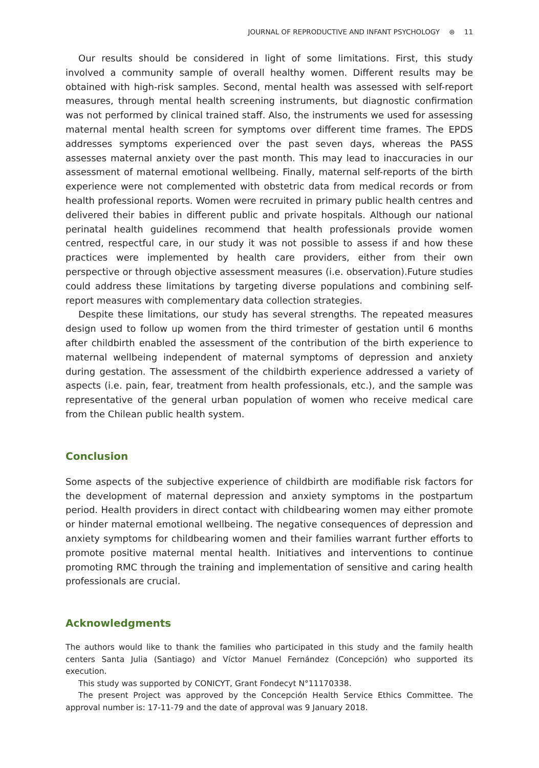JOURNAL OF REPRODUCTIVE AND INFANT PSYCHOLOGY ⊛ 11
Our results should be considered in light of some limitations. First, this study involved a community sample of overall healthy women. Different results may be obtained with high-risk samples. Second, mental health was assessed with self-report measures, through mental health screening instruments, but diagnostic confirmation was not performed by clinical trained staff. Also, the instruments we used for assessing maternal mental health screen for symptoms over different time frames. The EPDS addresses symptoms experienced over the past seven days, whereas the PASS assesses maternal anxiety over the past month. This may lead to inaccuracies in our assessment of maternal emotional wellbeing. Finally, maternal self-reports of the birth experience were not complemented with obstetric data from medical records or from health professional reports. Women were recruited in primary public health centres and delivered their babies in different public and private hospitals. Although our national perinatal health guidelines recommend that health professionals provide women centred, respectful care, in our study it was not possible to assess if and how these practices were implemented by health care providers, either from their own perspective or through objective assessment measures (i.e. observation).Future studies could address these limitations by targeting diverse populations and combining self-report measures with complementary data collection strategies.
Despite these limitations, our study has several strengths. The repeated measures design used to follow up women from the third trimester of gestation until 6 months after childbirth enabled the assessment of the contribution of the birth experience to maternal wellbeing independent of maternal symptoms of depression and anxiety during gestation. The assessment of the childbirth experience addressed a variety of aspects (i.e. pain, fear, treatment from health professionals, etc.), and the sample was representative of the general urban population of women who receive medical care from the Chilean public health system.
Conclusion
Some aspects of the subjective experience of childbirth are modifiable risk factors for the development of maternal depression and anxiety symptoms in the postpartum period. Health providers in direct contact with childbearing women may either promote or hinder maternal emotional wellbeing. The negative consequences of depression and anxiety symptoms for childbearing women and their families warrant further efforts to promote positive maternal mental health. Initiatives and interventions to continue promoting RMC through the training and implementation of sensitive and caring health professionals are crucial.
Acknowledgments
The authors would like to thank the families who participated in this study and the family health centers Santa Julia (Santiago) and Víctor Manuel Fernández (Concepción) who supported its execution.
This study was supported by CONICYT, Grant Fondecyt N°11170338.
The present Project was approved by the Concepción Health Service Ethics Committee. The approval number is: 17-11-79 and the date of approval was 9 January 2018.